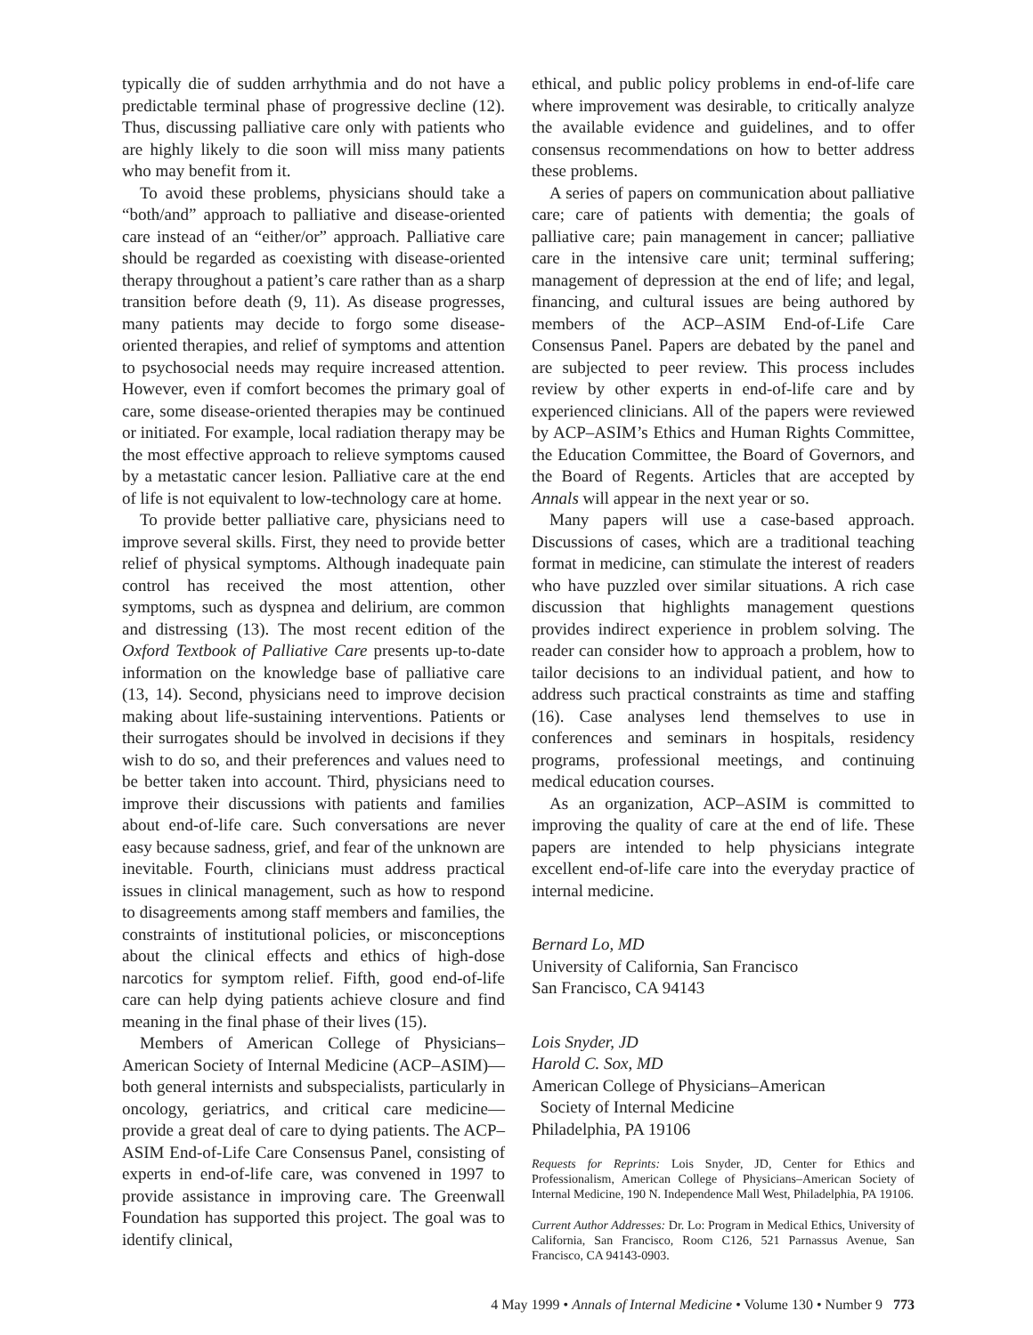typically die of sudden arrhythmia and do not have a predictable terminal phase of progressive decline (12). Thus, discussing palliative care only with patients who are highly likely to die soon will miss many patients who may benefit from it.
To avoid these problems, physicians should take a “both/and” approach to palliative and disease-oriented care instead of an “either/or” approach. Palliative care should be regarded as coexisting with disease-oriented therapy throughout a patient’s care rather than as a sharp transition before death (9, 11). As disease progresses, many patients may decide to forgo some disease-oriented therapies, and relief of symptoms and attention to psychosocial needs may require increased attention. However, even if comfort becomes the primary goal of care, some disease-oriented therapies may be continued or initiated. For example, local radiation therapy may be the most effective approach to relieve symptoms caused by a metastatic cancer lesion. Palliative care at the end of life is not equivalent to low-technology care at home.
To provide better palliative care, physicians need to improve several skills. First, they need to provide better relief of physical symptoms. Although inadequate pain control has received the most attention, other symptoms, such as dyspnea and delirium, are common and distressing (13). The most recent edition of the Oxford Textbook of Palliative Care presents up-to-date information on the knowledge base of palliative care (13, 14). Second, physicians need to improve decision making about life-sustaining interventions. Patients or their surrogates should be involved in decisions if they wish to do so, and their preferences and values need to be better taken into account. Third, physicians need to improve their discussions with patients and families about end-of-life care. Such conversations are never easy because sadness, grief, and fear of the unknown are inevitable. Fourth, clinicians must address practical issues in clinical management, such as how to respond to disagreements among staff members and families, the constraints of institutional policies, or misconceptions about the clinical effects and ethics of high-dose narcotics for symptom relief. Fifth, good end-of-life care can help dying patients achieve closure and find meaning in the final phase of their lives (15).
Members of American College of Physicians–American Society of Internal Medicine (ACP–ASIM)—both general internists and subspecialists, particularly in oncology, geriatrics, and critical care medicine—provide a great deal of care to dying patients. The ACP–ASIM End-of-Life Care Consensus Panel, consisting of experts in end-of-life care, was convened in 1997 to provide assistance in improving care. The Greenwall Foundation has supported this project. The goal was to identify clinical,
ethical, and public policy problems in end-of-life care where improvement was desirable, to critically analyze the available evidence and guidelines, and to offer consensus recommendations on how to better address these problems.
A series of papers on communication about palliative care; care of patients with dementia; the goals of palliative care; pain management in cancer; palliative care in the intensive care unit; terminal suffering; management of depression at the end of life; and legal, financing, and cultural issues are being authored by members of the ACP–ASIM End-of-Life Care Consensus Panel. Papers are debated by the panel and are subjected to peer review. This process includes review by other experts in end-of-life care and by experienced clinicians. All of the papers were reviewed by ACP–ASIM’s Ethics and Human Rights Committee, the Education Committee, the Board of Governors, and the Board of Regents. Articles that are accepted by Annals will appear in the next year or so.
Many papers will use a case-based approach. Discussions of cases, which are a traditional teaching format in medicine, can stimulate the interest of readers who have puzzled over similar situations. A rich case discussion that highlights management questions provides indirect experience in problem solving. The reader can consider how to approach a problem, how to tailor decisions to an individual patient, and how to address such practical constraints as time and staffing (16). Case analyses lend themselves to use in conferences and seminars in hospitals, residency programs, professional meetings, and continuing medical education courses.
As an organization, ACP–ASIM is committed to improving the quality of care at the end of life. These papers are intended to help physicians integrate excellent end-of-life care into the everyday practice of internal medicine.
Bernard Lo, MD
University of California, San Francisco
San Francisco, CA 94143
Lois Snyder, JD
Harold C. Sox, MD
American College of Physicians–American
Society of Internal Medicine
Philadelphia, PA 19106
Requests for Reprints: Lois Snyder, JD, Center for Ethics and Professionalism, American College of Physicians–American Society of Internal Medicine, 190 N. Independence Mall West, Philadelphia, PA 19106.
Current Author Addresses: Dr. Lo: Program in Medical Ethics, University of California, San Francisco, Room C126, 521 Parnassus Avenue, San Francisco, CA 94143-0903.
4 May 1999 • Annals of Internal Medicine • Volume 130 • Number 9 773